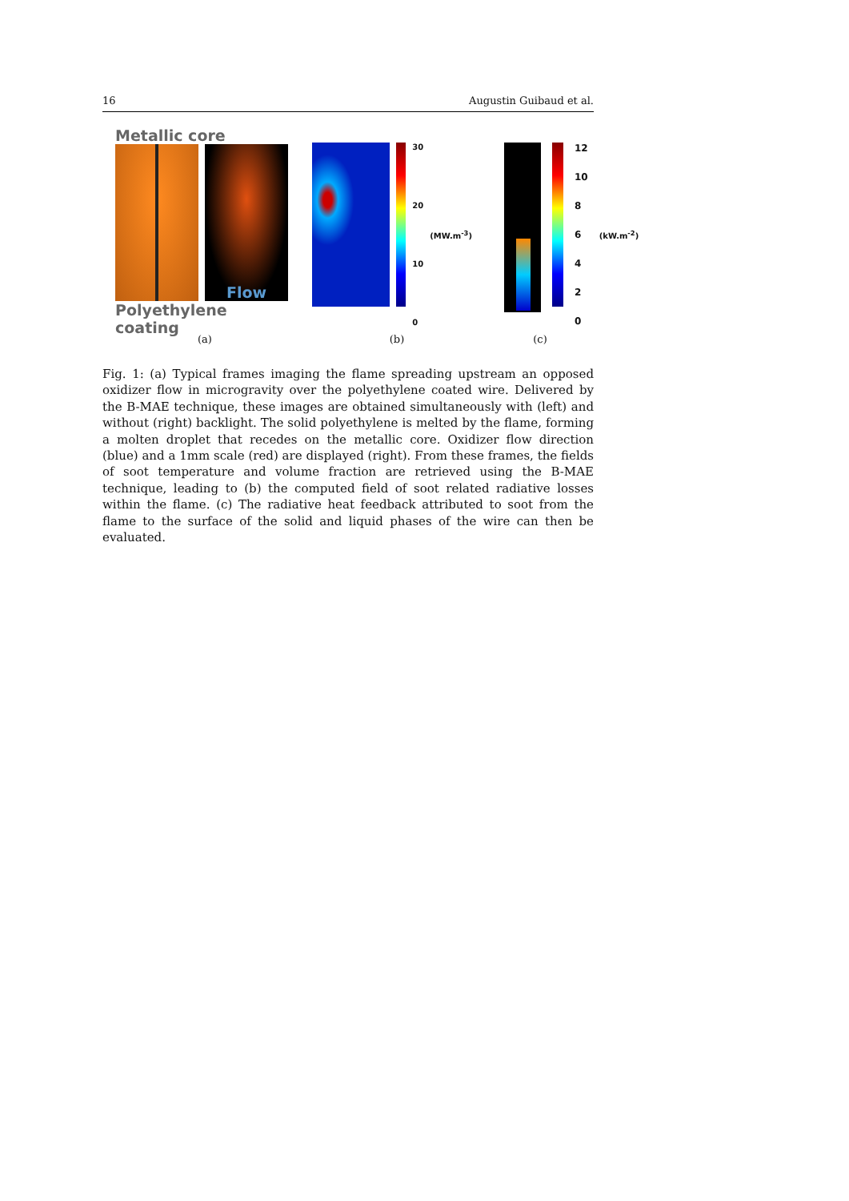16 Augustin Guibaud et al.
Metallic core
Flow
Polyethylene coating
30
20
10
0
(MW.m<sup>-3</sup>)
12
10
86420
(kW.m<sup>-2</sup>)
(a) (b) (c)
Fig. 1: (a) Typical frames imaging the flame spreading upstream an opposed oxidizer flow in microgravity over the polyethylene coated wire. Delivered by the B-MAE technique, these images are obtained simultaneously with (left) and without (right) backlight. The solid polyethylene is melted by the flame, forming a molten droplet that recedes on the metallic core. Oxidizer flow direction (blue) and a 1mm scale (red) are displayed (right). From these frames, the fields of soot temperature and volume fraction are retrieved using the B-MAE technique, leading to (b) the computed field of soot related radiative losses within the flame. (c) The radiative heat feedback attributed to soot from the flame to the surface of the solid and liquid phases of the wire can then be evaluated.